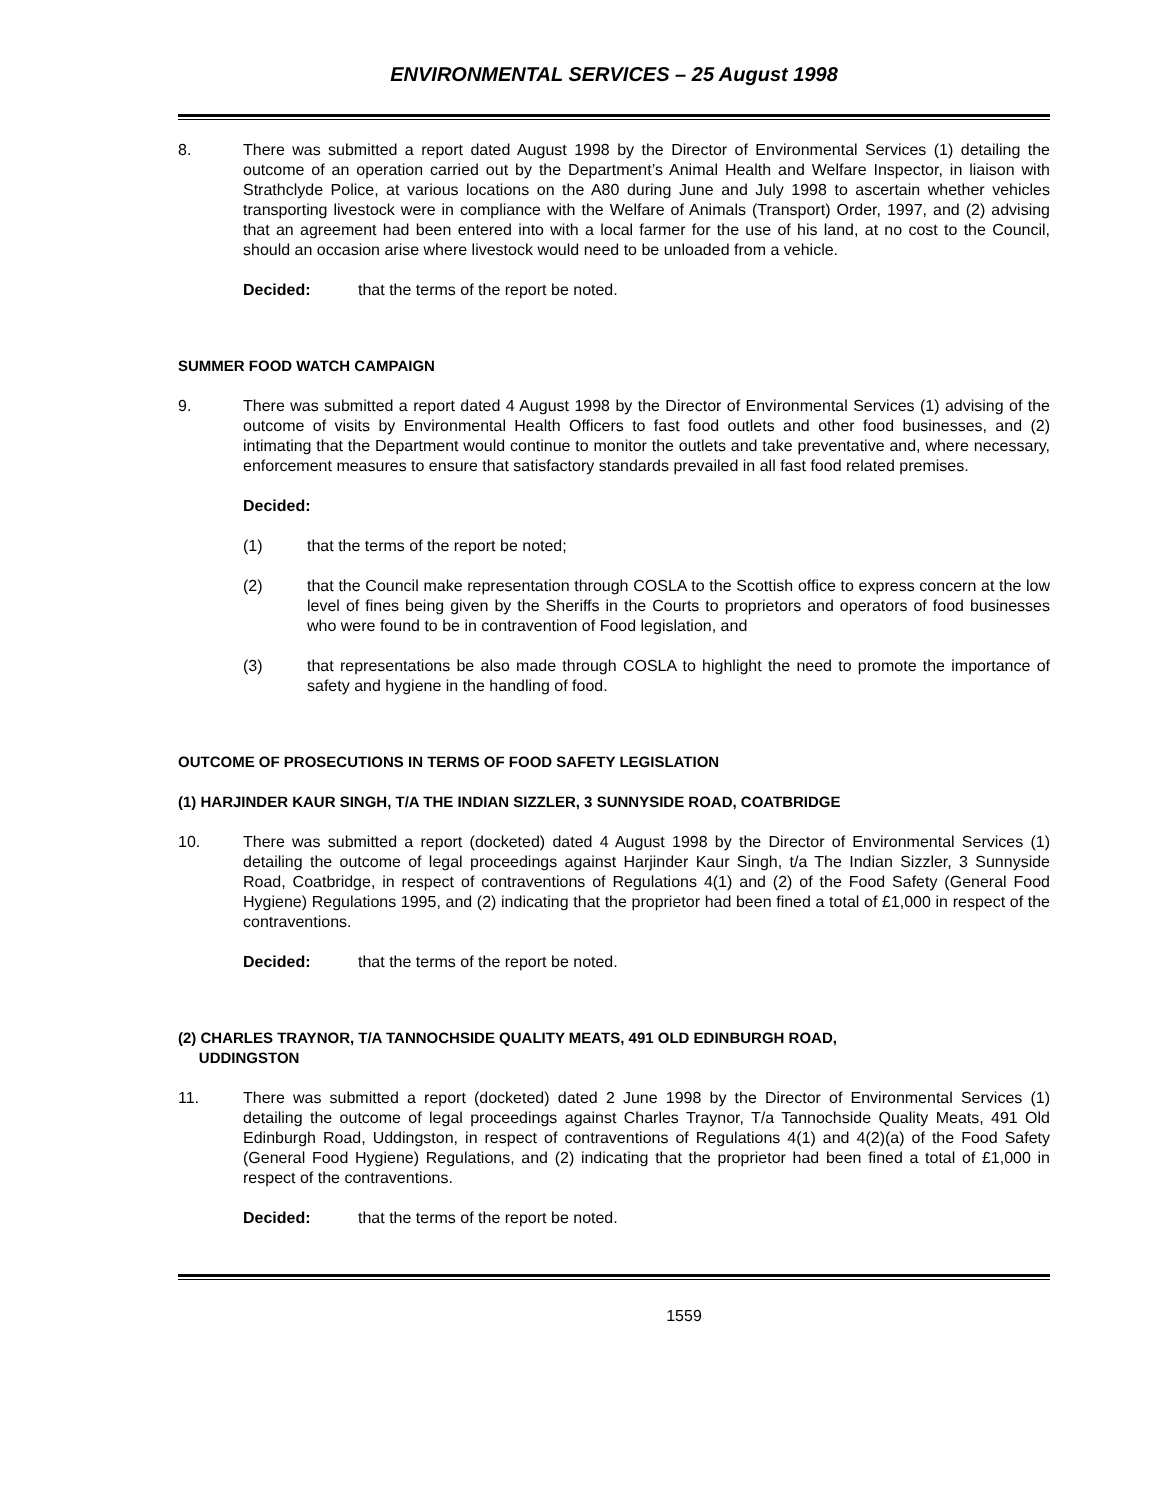ENVIRONMENTAL SERVICES – 25 August 1998
8. There was submitted a report dated August 1998 by the Director of Environmental Services (1) detailing the outcome of an operation carried out by the Department’s Animal Health and Welfare Inspector, in liaison with Strathclyde Police, at various locations on the A80 during June and July 1998 to ascertain whether vehicles transporting livestock were in compliance with the Welfare of Animals (Transport) Order, 1997, and (2) advising that an agreement had been entered into with a local farmer for the use of his land, at no cost to the Council, should an occasion arise where livestock would need to be unloaded from a vehicle.
Decided: that the terms of the report be noted.
SUMMER FOOD WATCH CAMPAIGN
9. There was submitted a report dated 4 August 1998 by the Director of Environmental Services (1) advising of the outcome of visits by Environmental Health Officers to fast food outlets and other food businesses, and (2) intimating that the Department would continue to monitor the outlets and take preventative and, where necessary, enforcement measures to ensure that satisfactory standards prevailed in all fast food related premises.
Decided:
(1) that the terms of the report be noted;
(2) that the Council make representation through COSLA to the Scottish office to express concern at the low level of fines being given by the Sheriffs in the Courts to proprietors and operators of food businesses who were found to be in contravention of Food legislation, and
(3) that representations be also made through COSLA to highlight the need to promote the importance of safety and hygiene in the handling of food.
OUTCOME OF PROSECUTIONS IN TERMS OF FOOD SAFETY LEGISLATION
(1) HARJINDER KAUR SINGH, T/A THE INDIAN SIZZLER, 3 SUNNYSIDE ROAD, COATBRIDGE
10. There was submitted a report (docketed) dated 4 August 1998 by the Director of Environmental Services (1) detailing the outcome of legal proceedings against Harjinder Kaur Singh, t/a The Indian Sizzler, 3 Sunnyside Road, Coatbridge, in respect of contraventions of Regulations 4(1) and (2) of the Food Safety (General Food Hygiene) Regulations 1995, and (2) indicating that the proprietor had been fined a total of £1,000 in respect of the contraventions.
Decided: that the terms of the report be noted.
(2) CHARLES TRAYNOR, T/A TANNOCHSIDE QUALITY MEATS, 491 OLD EDINBURGH ROAD,
UDDINGSTON
11. There was submitted a report (docketed) dated 2 June 1998 by the Director of Environmental Services (1) detailing the outcome of legal proceedings against Charles Traynor, T/a Tannochside Quality Meats, 491 Old Edinburgh Road, Uddingston, in respect of contraventions of Regulations 4(1) and 4(2)(a) of the Food Safety (General Food Hygiene) Regulations, and (2) indicating that the proprietor had been fined a total of £1,000 in respect of the contraventions.
Decided: that the terms of the report be noted.
1559